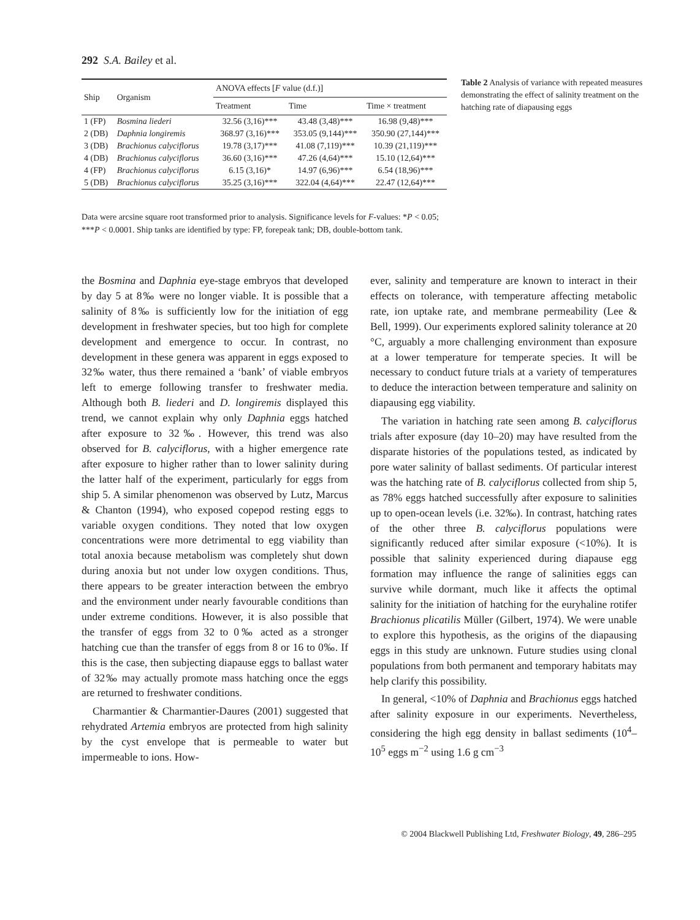292 S.A. Bailey et al.
| Ship | Organism | ANOVA effects [ F value (d.f.)] | | |
| --- | --- | --- | --- | --- |
| | | Treatment | Time | Time × treatment |
| 1 (FP) | Bosmina liederi | 32.56 (3,16)*** | 43.48 (3,48)*** | 16.98 (9,48)*** |
| 2 (DB) | Daphnia longiremis | 368.97 (3,16)*** | 353.05 (9,144)*** | 350.90 (27,144)*** |
| 3 (DB) | Brachionus calyciflorus | 19.78 (3,17)*** | 41.08 (7,119)*** | 10.39 (21,119)*** |
| 4 (DB) | Brachionus calyciflorus | 36.60 (3,16)*** | 47.26 (4,64)*** | 15.10 (12,64)*** |
| 4 (FP) | Brachionus calyciflorus | 6.15 (3,16)* | 14.97 (6,96)*** | 6.54 (18,96)*** |
| 5 (DB) | Brachionus calyciflorus | 35.25 (3,16)*** | 322.04 (4,64)*** | 22.47 (12,64)*** |
Table 2 Analysis of variance with repeated measures demonstrating the effect of salinity treatment on the hatching rate of diapausing eggs
Data were arcsine square root transformed prior to analysis. Significance levels for F-values: *P < 0.05; ***P < 0.0001. Ship tanks are identified by type: FP, forepeak tank; DB, double-bottom tank.
the Bosmina and Daphnia eye-stage embryos that developed by day 5 at 8‰ were no longer viable. It is possible that a salinity of 8‰ is sufficiently low for the initiation of egg development in freshwater species, but too high for complete development and emergence to occur. In contrast, no development in these genera was apparent in eggs exposed to 32‰ water, thus there remained a ‘bank’ of viable embryos left to emerge following transfer to freshwater media. Although both B. liederi and D. longiremis displayed this trend, we cannot explain why only Daphnia eggs hatched after exposure to 32‰. However, this trend was also observed for B. calyciflorus, with a higher emergence rate after exposure to higher rather than to lower salinity during the latter half of the experiment, particularly for eggs from ship 5. A similar phenomenon was observed by Lutz, Marcus & Chanton (1994), who exposed copepod resting eggs to variable oxygen conditions. They noted that low oxygen concentrations were more detrimental to egg viability than total anoxia because metabolism was completely shut down during anoxia but not under low oxygen conditions. Thus, there appears to be greater interaction between the embryo and the environment under nearly favourable conditions than under extreme conditions. However, it is also possible that the transfer of eggs from 32 to 0‰ acted as a stronger hatching cue than the transfer of eggs from 8 or 16 to 0‰. If this is the case, then subjecting diapause eggs to ballast water of 32‰ may actually promote mass hatching once the eggs are returned to freshwater conditions.
Charmantier & Charmantier-Daures (2001) suggested that rehydrated Artemia embryos are protected from high salinity by the cyst envelope that is permeable to water but impermeable to ions. How-
ever, salinity and temperature are known to interact in their effects on tolerance, with temperature affecting metabolic rate, ion uptake rate, and membrane permeability (Lee & Bell, 1999). Our experiments explored salinity tolerance at 20 °C, arguably a more challenging environment than exposure at a lower temperature for temperate species. It will be necessary to conduct future trials at a variety of temperatures to deduce the interaction between temperature and salinity on diapausing egg viability.
The variation in hatching rate seen among B. calyciflorus trials after exposure (day 10–20) may have resulted from the disparate histories of the populations tested, as indicated by pore water salinity of ballast sediments. Of particular interest was the hatching rate of B. calyciflorus collected from ship 5, as 78% eggs hatched successfully after exposure to salinities up to open-ocean levels (i.e. 32‰). In contrast, hatching rates of the other three B. calyciflorus populations were significantly reduced after similar exposure (<10%). It is possible that salinity experienced during diapause egg formation may influence the range of salinities eggs can survive while dormant, much like it affects the optimal salinity for the initiation of hatching for the euryhaline rotifer Brachionus plicatilis Müller (Gilbert, 1974). We were unable to explore this hypothesis, as the origins of the diapausing eggs in this study are unknown. Future studies using clonal populations from both permanent and temporary habitats may help clarify this possibility.
In general, <10% of Daphnia and Brachionus eggs hatched after salinity exposure in our experiments. Nevertheless, considering the high egg density in ballast sediments (10<sup>4</sup>–10<sup>5</sup> eggs m<sup>−2</sup> using 1.6 g cm<sup>−3</sup>
© 2004 Blackwell Publishing Ltd, Freshwater Biology, 49, 286–295